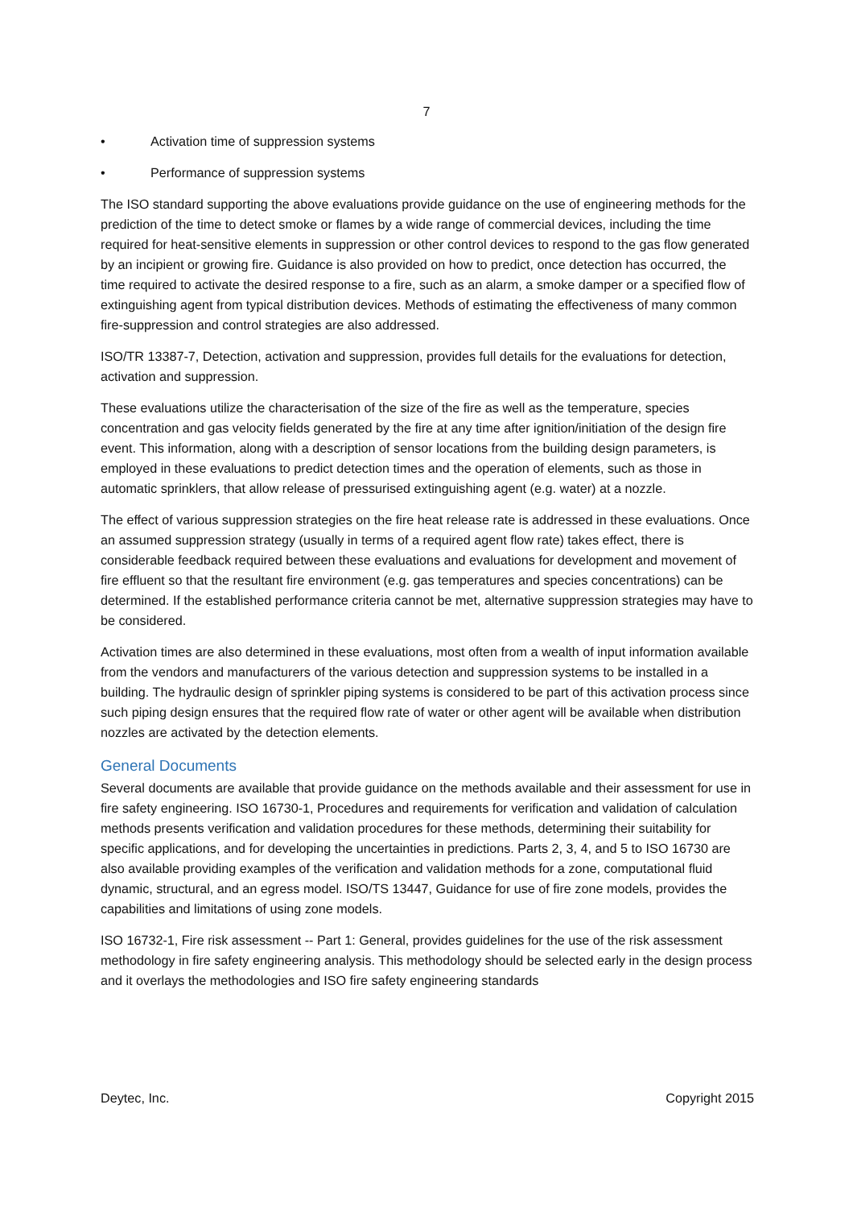7
• Activation time of suppression systems
• Performance of suppression systems
The ISO standard supporting the above evaluations provide guidance on the use of engineering methods for the prediction of the time to detect smoke or flames by a wide range of commercial devices, including the time required for heat-sensitive elements in suppression or other control devices to respond to the gas flow generated by an incipient or growing fire. Guidance is also provided on how to predict, once detection has occurred, the time required to activate the desired response to a fire, such as an alarm, a smoke damper or a specified flow of extinguishing agent from typical distribution devices. Methods of estimating the effectiveness of many common fire-suppression and control strategies are also addressed.
ISO/TR 13387-7, Detection, activation and suppression, provides full details for the evaluations for detection, activation and suppression.
These evaluations utilize the characterisation of the size of the fire as well as the temperature, species concentration and gas velocity fields generated by the fire at any time after ignition/initiation of the design fire event. This information, along with a description of sensor locations from the building design parameters, is employed in these evaluations to predict detection times and the operation of elements, such as those in automatic sprinklers, that allow release of pressurised extinguishing agent (e.g. water) at a nozzle.
The effect of various suppression strategies on the fire heat release rate is addressed in these evaluations. Once an assumed suppression strategy (usually in terms of a required agent flow rate) takes effect, there is considerable feedback required between these evaluations and evaluations for development and movement of fire effluent so that the resultant fire environment (e.g. gas temperatures and species concentrations) can be determined. If the established performance criteria cannot be met, alternative suppression strategies may have to be considered.
Activation times are also determined in these evaluations, most often from a wealth of input information available from the vendors and manufacturers of the various detection and suppression systems to be installed in a building. The hydraulic design of sprinkler piping systems is considered to be part of this activation process since such piping design ensures that the required flow rate of water or other agent will be available when distribution nozzles are activated by the detection elements.
General Documents
Several documents are available that provide guidance on the methods available and their assessment for use in fire safety engineering. ISO 16730-1, Procedures and requirements for verification and validation of calculation methods presents verification and validation procedures for these methods, determining their suitability for specific applications, and for developing the uncertainties in predictions. Parts 2, 3, 4, and 5 to ISO 16730 are also available providing examples of the verification and validation methods for a zone, computational fluid dynamic, structural, and an egress model. ISO/TS 13447, Guidance for use of fire zone models, provides the capabilities and limitations of using zone models.
ISO 16732-1, Fire risk assessment -- Part 1: General, provides guidelines for the use of the risk assessment methodology in fire safety engineering analysis. This methodology should be selected early in the design process and it overlays the methodologies and ISO fire safety engineering standards
Deytec, Inc. Copyright 2015